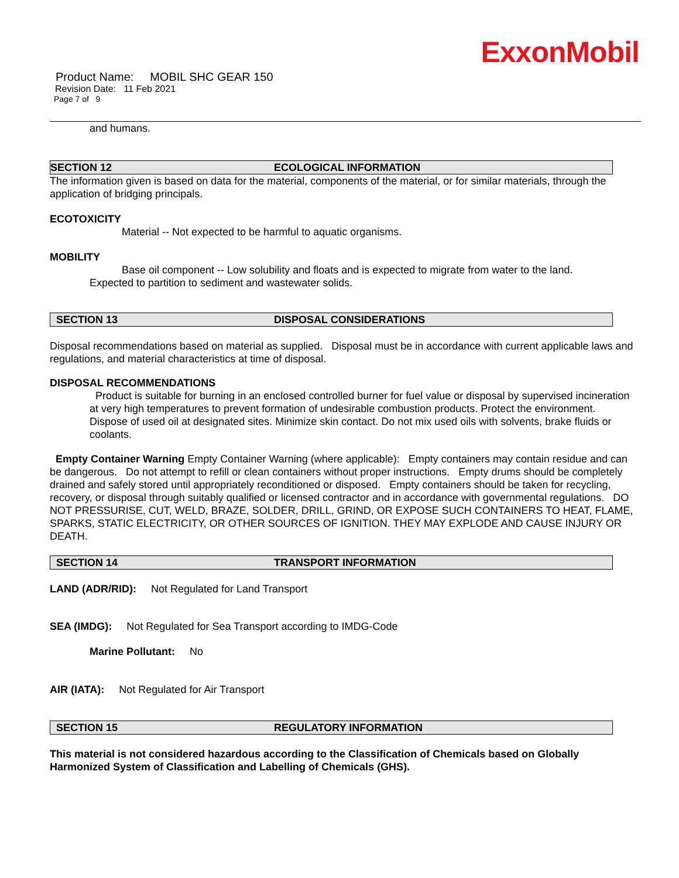ExxonMobil
Product Name: MOBIL SHC GEAR 150
Revision Date: 11 Feb 2021
Page 7 of 9
and humans.
SECTION 12 ECOLOGICAL INFORMATION
The information given is based on data for the material, components of the material, or for similar materials, through the application of bridging principals.
ECOTOXICITY
Material -- Not expected to be harmful to aquatic organisms.
MOBILITY
Base oil component -- Low solubility and floats and is expected to migrate from water to the land.
Expected to partition to sediment and wastewater solids.
SECTION 13 DISPOSAL CONSIDERATIONS
Disposal recommendations based on material as supplied. Disposal must be in accordance with current applicable laws and regulations, and material characteristics at time of disposal.
DISPOSAL RECOMMENDATIONS
Product is suitable for burning in an enclosed controlled burner for fuel value or disposal by supervised incineration at very high temperatures to prevent formation of undesirable combustion products. Protect the environment. Dispose of used oil at designated sites. Minimize skin contact. Do not mix used oils with solvents, brake fluids or coolants.
Empty Container Warning Empty Container Warning (where applicable): Empty containers may contain residue and can be dangerous. Do not attempt to refill or clean containers without proper instructions. Empty drums should be completely drained and safely stored until appropriately reconditioned or disposed. Empty containers should be taken for recycling, recovery, or disposal through suitably qualified or licensed contractor and in accordance with governmental regulations. DO NOT PRESSURISE, CUT, WELD, BRAZE, SOLDER, DRILL, GRIND, OR EXPOSE SUCH CONTAINERS TO HEAT, FLAME, SPARKS, STATIC ELECTRICITY, OR OTHER SOURCES OF IGNITION. THEY MAY EXPLODE AND CAUSE INJURY OR DEATH.
SECTION 14 TRANSPORT INFORMATION
LAND (ADR/RID): Not Regulated for Land Transport
SEA (IMDG): Not Regulated for Sea Transport according to IMDG-Code
Marine Pollutant: No
AIR (IATA): Not Regulated for Air Transport
SECTION 15 REGULATORY INFORMATION
This material is not considered hazardous according to the Classification of Chemicals based on Globally Harmonized System of Classification and Labelling of Chemicals (GHS).